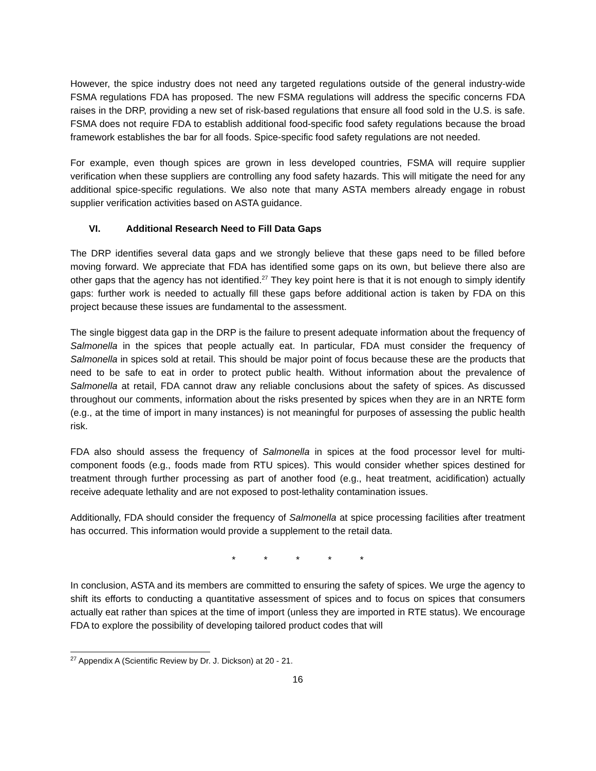However, the spice industry does not need any targeted regulations outside of the general industry-wide FSMA regulations FDA has proposed. The new FSMA regulations will address the specific concerns FDA raises in the DRP, providing a new set of risk-based regulations that ensure all food sold in the U.S. is safe. FSMA does not require FDA to establish additional food-specific food safety regulations because the broad framework establishes the bar for all foods. Spice-specific food safety regulations are not needed.
For example, even though spices are grown in less developed countries, FSMA will require supplier verification when these suppliers are controlling any food safety hazards. This will mitigate the need for any additional spice-specific regulations. We also note that many ASTA members already engage in robust supplier verification activities based on ASTA guidance.
VI. Additional Research Need to Fill Data Gaps
The DRP identifies several data gaps and we strongly believe that these gaps need to be filled before moving forward. We appreciate that FDA has identified some gaps on its own, but believe there also are other gaps that the agency has not identified.<sup>27</sup> They key point here is that it is not enough to simply identify gaps: further work is needed to actually fill these gaps before additional action is taken by FDA on this project because these issues are fundamental to the assessment.
The single biggest data gap in the DRP is the failure to present adequate information about the frequency of Salmonella in the spices that people actually eat. In particular, FDA must consider the frequency of Salmonella in spices sold at retail. This should be major point of focus because these are the products that need to be safe to eat in order to protect public health. Without information about the prevalence of Salmonella at retail, FDA cannot draw any reliable conclusions about the safety of spices. As discussed throughout our comments, information about the risks presented by spices when they are in an NRTE form (e.g., at the time of import in many instances) is not meaningful for purposes of assessing the public health risk.
FDA also should assess the frequency of Salmonella in spices at the food processor level for multi-component foods (e.g., foods made from RTU spices). This would consider whether spices destined for treatment through further processing as part of another food (e.g., heat treatment, acidification) actually receive adequate lethality and are not exposed to post-lethality contamination issues.
Additionally, FDA should consider the frequency of Salmonella at spice processing facilities after treatment has occurred. This information would provide a supplement to the retail data.
* * * * *
In conclusion, ASTA and its members are committed to ensuring the safety of spices. We urge the agency to shift its efforts to conducting a quantitative assessment of spices and to focus on spices that consumers actually eat rather than spices at the time of import (unless they are imported in RTE status). We encourage FDA to explore the possibility of developing tailored product codes that will
<sup>27</sup> Appendix A (Scientific Review by Dr. J. Dickson) at 20 - 21.
16